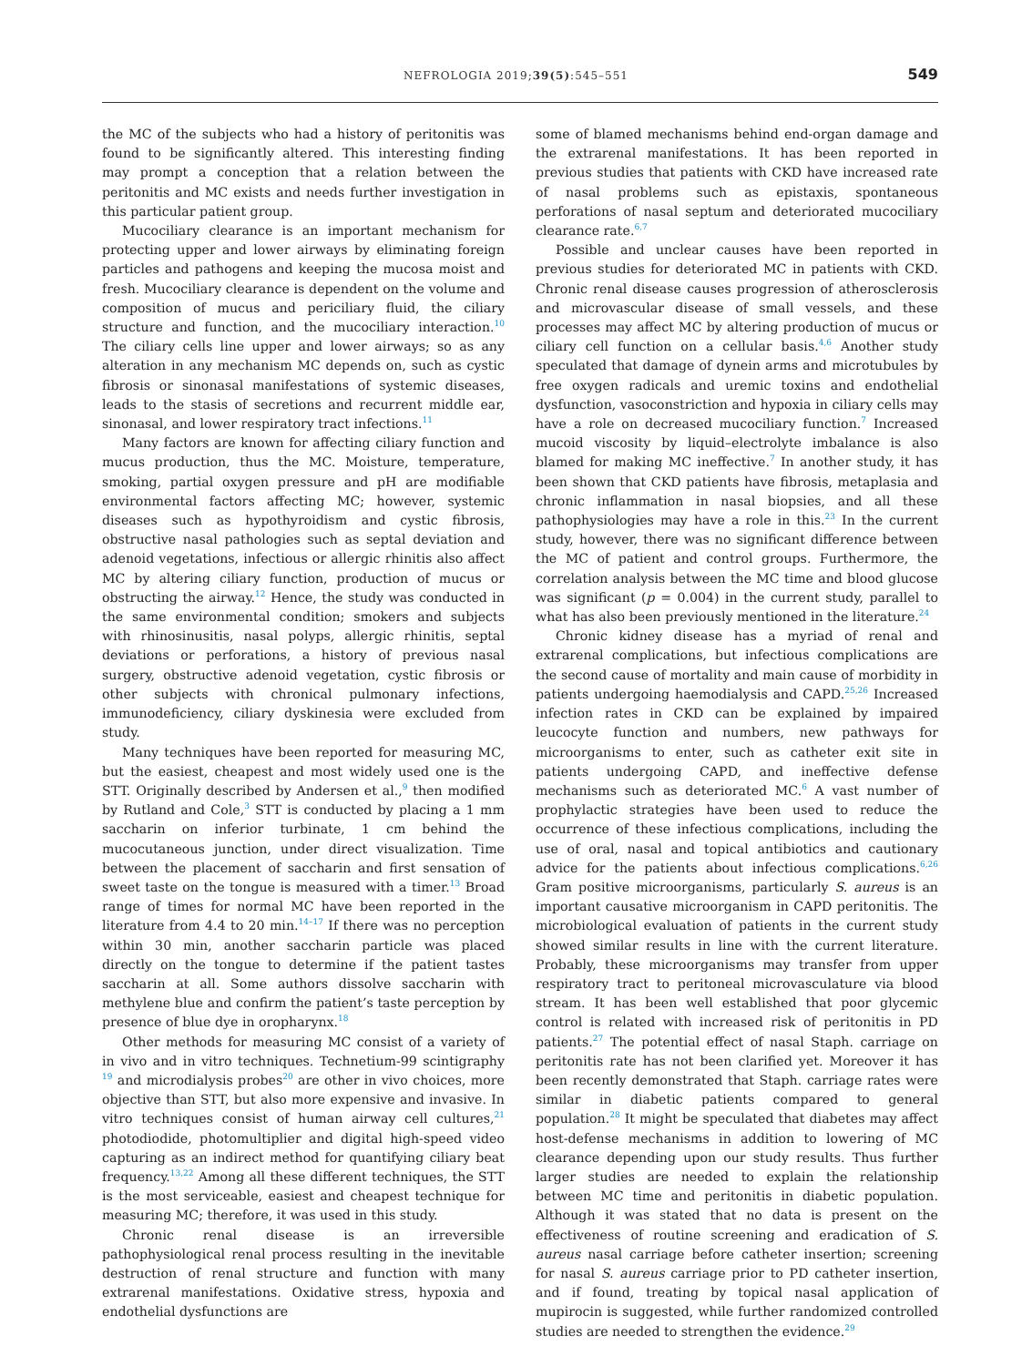NEFROLOGIA 2019;39(5):545–551 549
the MC of the subjects who had a history of peritonitis was found to be significantly altered. This interesting finding may prompt a conception that a relation between the peritonitis and MC exists and needs further investigation in this particular patient group.
Mucociliary clearance is an important mechanism for protecting upper and lower airways by eliminating foreign particles and pathogens and keeping the mucosa moist and fresh. Mucociliary clearance is dependent on the volume and composition of mucus and periciliary fluid, the ciliary structure and function, and the mucociliary interaction.<sup>10</sup> The ciliary cells line upper and lower airways; so as any alteration in any mechanism MC depends on, such as cystic fibrosis or sinonasal manifestations of systemic diseases, leads to the stasis of secretions and recurrent middle ear, sinonasal, and lower respiratory tract infections.<sup>11</sup>
Many factors are known for affecting ciliary function and mucus production, thus the MC. Moisture, temperature, smoking, partial oxygen pressure and pH are modifiable environmental factors affecting MC; however, systemic diseases such as hypothyroidism and cystic fibrosis, obstructive nasal pathologies such as septal deviation and adenoid vegetations, infectious or allergic rhinitis also affect MC by altering ciliary function, production of mucus or obstructing the airway.<sup>12</sup> Hence, the study was conducted in the same environmental condition; smokers and subjects with rhinosinusitis, nasal polyps, allergic rhinitis, septal deviations or perforations, a history of previous nasal surgery, obstructive adenoid vegetation, cystic fibrosis or other subjects with chronical pulmonary infections, immunodeficiency, ciliary dyskinesia were excluded from study.
Many techniques have been reported for measuring MC, but the easiest, cheapest and most widely used one is the STT. Originally described by Andersen et al.,<sup>9</sup> then modified by Rutland and Cole,<sup>3</sup> STT is conducted by placing a 1 mm saccharin on inferior turbinate, 1 cm behind the mucocutaneous junction, under direct visualization. Time between the placement of saccharin and first sensation of sweet taste on the tongue is measured with a timer.<sup>13</sup> Broad range of times for normal MC have been reported in the literature from 4.4 to 20 min.<sup>14–17</sup> If there was no perception within 30 min, another saccharin particle was placed directly on the tongue to determine if the patient tastes saccharin at all. Some authors dissolve saccharin with methylene blue and confirm the patient’s taste perception by presence of blue dye in oropharynx.<sup>18</sup>
Other methods for measuring MC consist of a variety of in vivo and in vitro techniques. Technetium-99 scintigraphy <sup>19</sup> and microdialysis probes<sup>20</sup> are other in vivo choices, more objective than STT, but also more expensive and invasive. In vitro techniques consist of human airway cell cultures,<sup>21</sup> photodiodide, photomultiplier and digital high-speed video capturing as an indirect method for quantifying ciliary beat frequency.<sup>13,22</sup> Among all these different techniques, the STT is the most serviceable, easiest and cheapest technique for measuring MC; therefore, it was used in this study.
Chronic renal disease is an irreversible pathophysiological renal process resulting in the inevitable destruction of renal structure and function with many extrarenal manifestations. Oxidative stress, hypoxia and endothelial dysfunctions are
some of blamed mechanisms behind end-organ damage and the extrarenal manifestations. It has been reported in previous studies that patients with CKD have increased rate of nasal problems such as epistaxis, spontaneous perforations of nasal septum and deteriorated mucociliary clearance rate.<sup>6,7</sup>
Possible and unclear causes have been reported in previous studies for deteriorated MC in patients with CKD. Chronic renal disease causes progression of atherosclerosis and microvascular disease of small vessels, and these processes may affect MC by altering production of mucus or ciliary cell function on a cellular basis.<sup>4,6</sup> Another study speculated that damage of dynein arms and microtubules by free oxygen radicals and uremic toxins and endothelial dysfunction, vasoconstriction and hypoxia in ciliary cells may have a role on decreased mucociliary function.<sup>7</sup> Increased mucoid viscosity by liquid–electrolyte imbalance is also blamed for making MC ineffective.<sup>7</sup> In another study, it has been shown that CKD patients have fibrosis, metaplasia and chronic inflammation in nasal biopsies, and all these pathophysiologies may have a role in this.<sup>23</sup> In the current study, however, there was no significant difference between the MC of patient and control groups. Furthermore, the correlation analysis between the MC time and blood glucose was significant (p = 0.004) in the current study, parallel to what has also been previously mentioned in the literature.<sup>24</sup>
Chronic kidney disease has a myriad of renal and extrarenal complications, but infectious complications are the second cause of mortality and main cause of morbidity in patients undergoing haemodialysis and CAPD.<sup>25,26</sup> Increased infection rates in CKD can be explained by impaired leucocyte function and numbers, new pathways for microorganisms to enter, such as catheter exit site in patients undergoing CAPD, and ineffective defense mechanisms such as deteriorated MC.<sup>6</sup> A vast number of prophylactic strategies have been used to reduce the occurrence of these infectious complications, including the use of oral, nasal and topical antibiotics and cautionary advice for the patients about infectious complications.<sup>6,26</sup> Gram positive microorganisms, particularly S. aureus is an important causative microorganism in CAPD peritonitis. The microbiological evaluation of patients in the current study showed similar results in line with the current literature. Probably, these microorganisms may transfer from upper respiratory tract to peritoneal microvasculature via blood stream. It has been well established that poor glycemic control is related with increased risk of peritonitis in PD patients.<sup>27</sup> The potential effect of nasal Staph. carriage on peritonitis rate has not been clarified yet. Moreover it has been recently demonstrated that Staph. carriage rates were similar in diabetic patients compared to general population.<sup>28</sup> It might be speculated that diabetes may affect host-defense mechanisms in addition to lowering of MC clearance depending upon our study results. Thus further larger studies are needed to explain the relationship between MC time and peritonitis in diabetic population. Although it was stated that no data is present on the effectiveness of routine screening and eradication of S. aureus nasal carriage before catheter insertion; screening for nasal S. aureus carriage prior to PD catheter insertion, and if found, treating by topical nasal application of mupirocin is suggested, while further randomized controlled studies are needed to strengthen the evidence.<sup>29</sup>